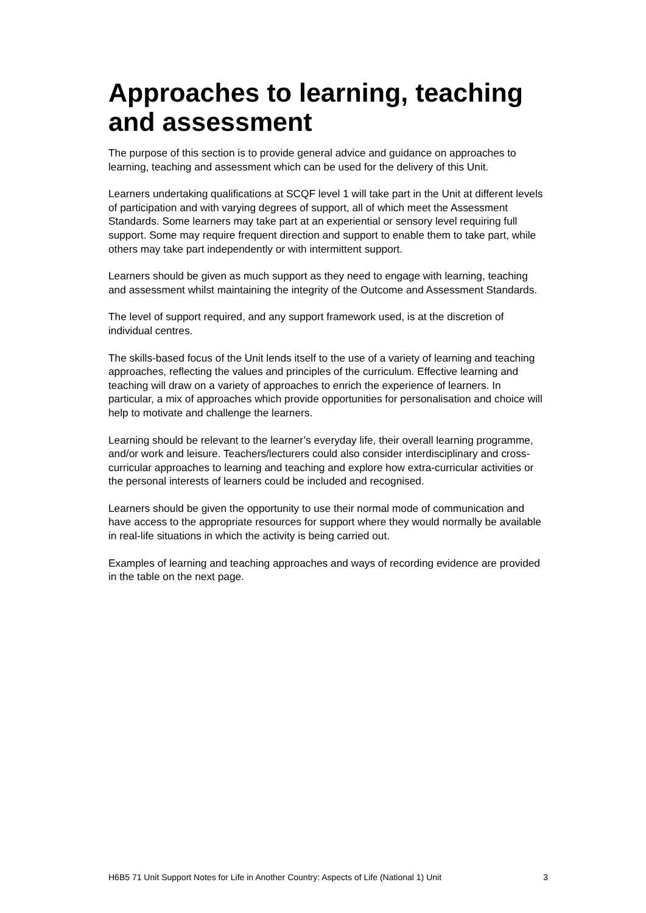Approaches to learning, teaching and assessment
The purpose of this section is to provide general advice and guidance on approaches to learning, teaching and assessment which can be used for the delivery of this Unit.
Learners undertaking qualifications at SCQF level 1 will take part in the Unit at different levels of participation and with varying degrees of support, all of which meet the Assessment Standards. Some learners may take part at an experiential or sensory level requiring full support. Some may require frequent direction and support to enable them to take part, while others may take part independently or with intermittent support.
Learners should be given as much support as they need to engage with learning, teaching and assessment whilst maintaining the integrity of the Outcome and Assessment Standards.
The level of support required, and any support framework used, is at the discretion of individual centres.
The skills-based focus of the Unit lends itself to the use of a variety of learning and teaching approaches, reflecting the values and principles of the curriculum. Effective learning and teaching will draw on a variety of approaches to enrich the experience of learners. In particular, a mix of approaches which provide opportunities for personalisation and choice will help to motivate and challenge the learners.
Learning should be relevant to the learner’s everyday life, their overall learning programme, and/or work and leisure. Teachers/lecturers could also consider interdisciplinary and cross-curricular approaches to learning and teaching and explore how extra-curricular activities or the personal interests of learners could be included and recognised.
Learners should be given the opportunity to use their normal mode of communication and have access to the appropriate resources for support where they would normally be available in real-life situations in which the activity is being carried out.
Examples of learning and teaching approaches and ways of recording evidence are provided in the table on the next page.
H6B5 71 Unit Support Notes for Life in Another Country: Aspects of Life (National 1) Unit 3